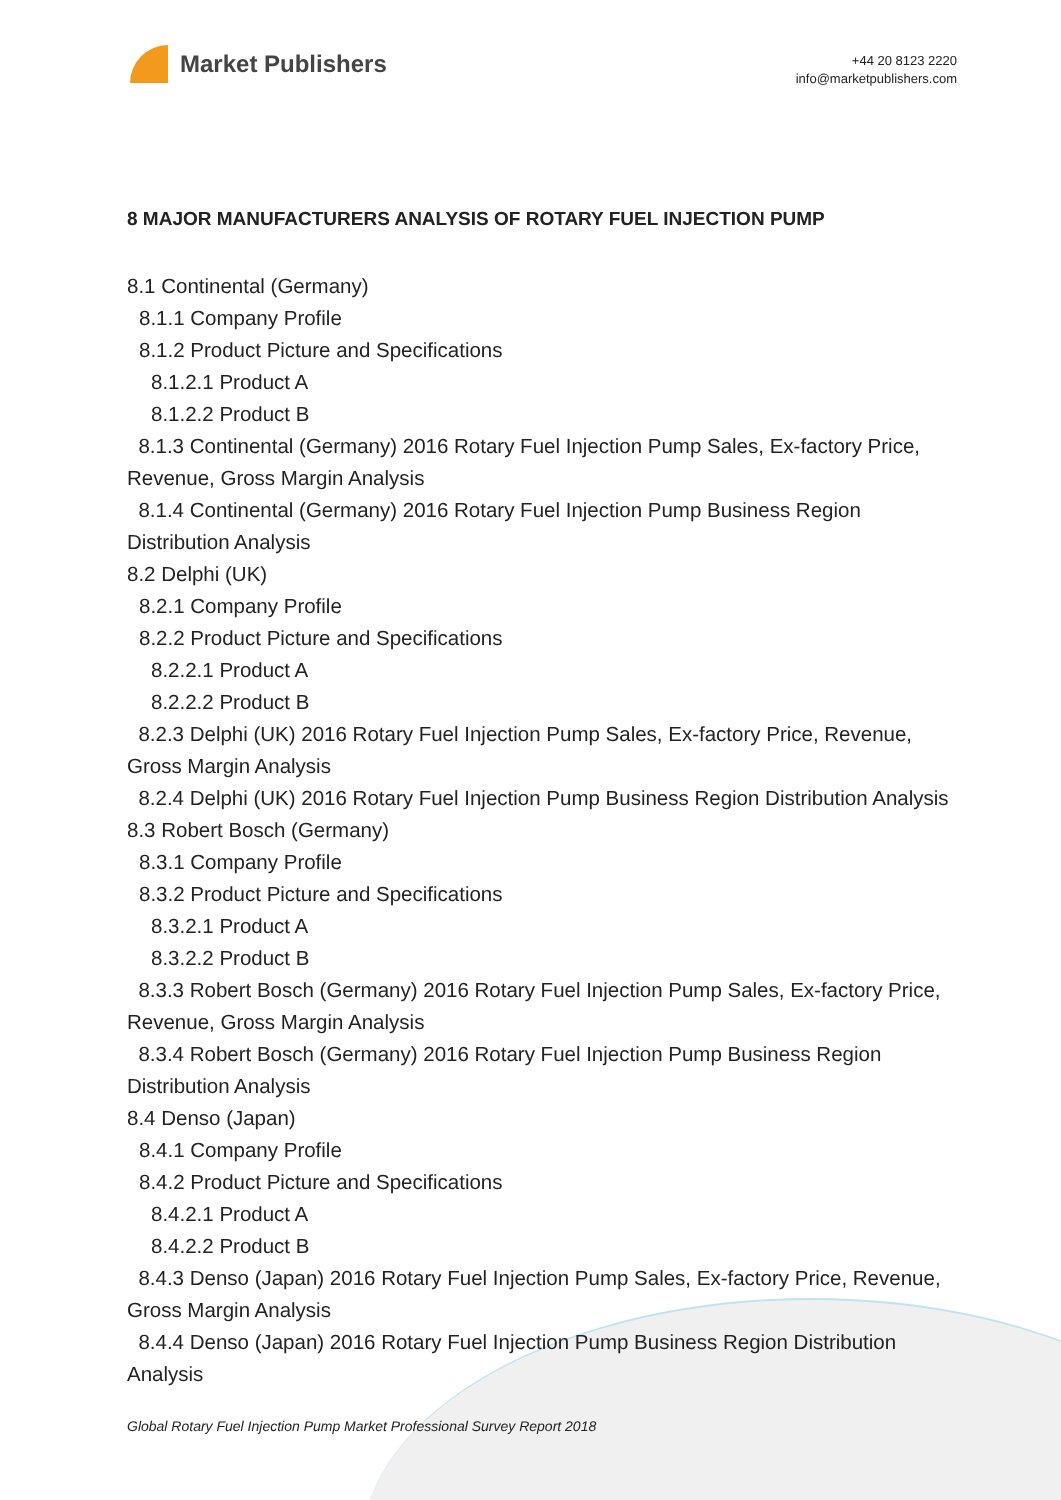Market Publishers
+44 20 8123 2220
info@marketpublishers.com
8 MAJOR MANUFACTURERS ANALYSIS OF ROTARY FUEL INJECTION PUMP
8.1 Continental (Germany)
8.1.1 Company Profile
8.1.2 Product Picture and Specifications
8.1.2.1 Product A
8.1.2.2 Product B
8.1.3 Continental (Germany) 2016 Rotary Fuel Injection Pump Sales, Ex-factory Price, Revenue, Gross Margin Analysis
8.1.4 Continental (Germany) 2016 Rotary Fuel Injection Pump Business Region Distribution Analysis
8.2 Delphi (UK)
8.2.1 Company Profile
8.2.2 Product Picture and Specifications
8.2.2.1 Product A
8.2.2.2 Product B
8.2.3 Delphi (UK) 2016 Rotary Fuel Injection Pump Sales, Ex-factory Price, Revenue, Gross Margin Analysis
8.2.4 Delphi (UK) 2016 Rotary Fuel Injection Pump Business Region Distribution Analysis
8.3 Robert Bosch (Germany)
8.3.1 Company Profile
8.3.2 Product Picture and Specifications
8.3.2.1 Product A
8.3.2.2 Product B
8.3.3 Robert Bosch (Germany) 2016 Rotary Fuel Injection Pump Sales, Ex-factory Price, Revenue, Gross Margin Analysis
8.3.4 Robert Bosch (Germany) 2016 Rotary Fuel Injection Pump Business Region Distribution Analysis
8.4 Denso (Japan)
8.4.1 Company Profile
8.4.2 Product Picture and Specifications
8.4.2.1 Product A
8.4.2.2 Product B
8.4.3 Denso (Japan) 2016 Rotary Fuel Injection Pump Sales, Ex-factory Price, Revenue, Gross Margin Analysis
8.4.4 Denso (Japan) 2016 Rotary Fuel Injection Pump Business Region Distribution Analysis
Global Rotary Fuel Injection Pump Market Professional Survey Report 2018